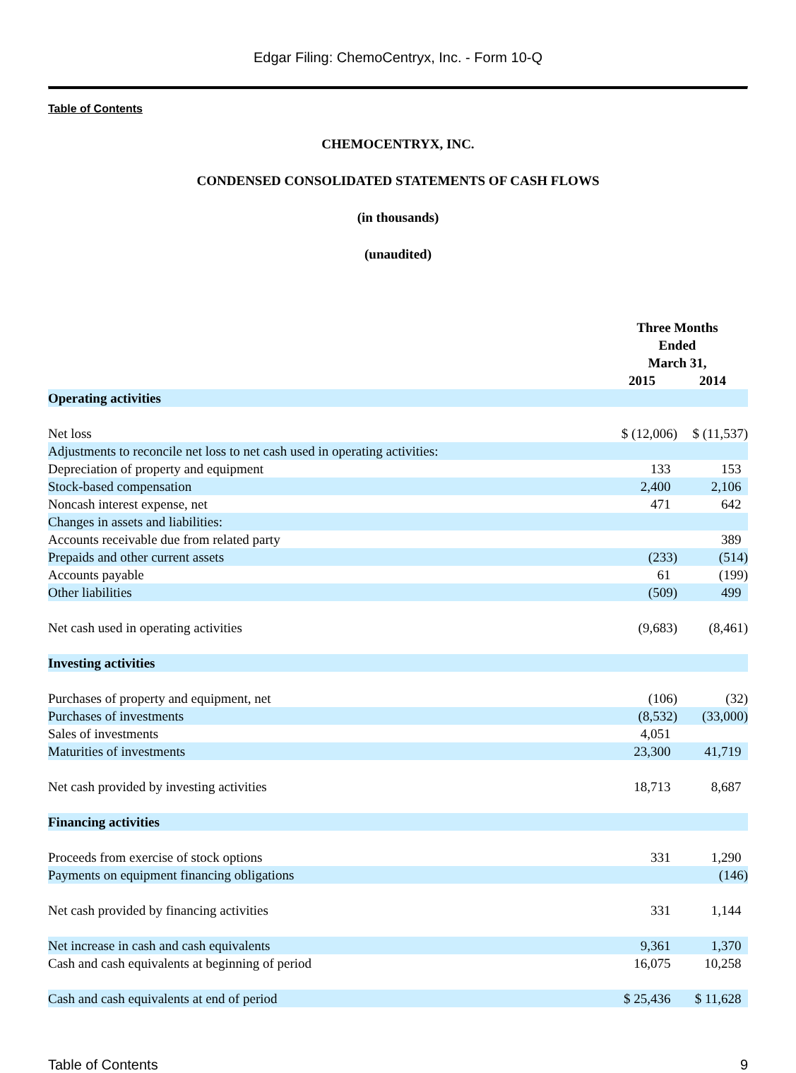Edgar Filing: ChemoCentryx, Inc. - Form 10-Q
Table of Contents
CHEMOCENTRYX, INC.
CONDENSED CONSOLIDATED STATEMENTS OF CASH FLOWS
(in thousands)
(unaudited)
| | Three Months Ended March 31, | |
| --- | --- | --- |
| | 2015 | 2014 |
| Operating activities | | |
| Net loss | $ (12,006) | $ (11,537) |
| Adjustments to reconcile net loss to net cash used in operating activities: | | |
| Depreciation of property and equipment | 133 | 153 |
| Stock-based compensation | 2,400 | 2,106 |
| Noncash interest expense, net | 471 | 642 |
| Changes in assets and liabilities: | | |
| Accounts receivable due from related party | | 389 |
| Prepaids and other current assets | (233) | (514) |
| Accounts payable | 61 | (199) |
| Other liabilities | (509) | 499 |
| Net cash used in operating activities | (9,683) | (8,461) |
| Investing activities | | |
| Purchases of property and equipment, net | (106) | (32) |
| Purchases of investments | (8,532) | (33,000) |
| Sales of investments | 4,051 | |
| Maturities of investments | 23,300 | 41,719 |
| Net cash provided by investing activities | 18,713 | 8,687 |
| Financing activities | | |
| Proceeds from exercise of stock options | 331 | 1,290 |
| Payments on equipment financing obligations | | (146) |
| Net cash provided by financing activities | 331 | 1,144 |
| Net increase in cash and cash equivalents | 9,361 | 1,370 |
| Cash and cash equivalents at beginning of period | 16,075 | 10,258 |
| Cash and cash equivalents at end of period | $ 25,436 | $ 11,628 |
Table of Contents 9